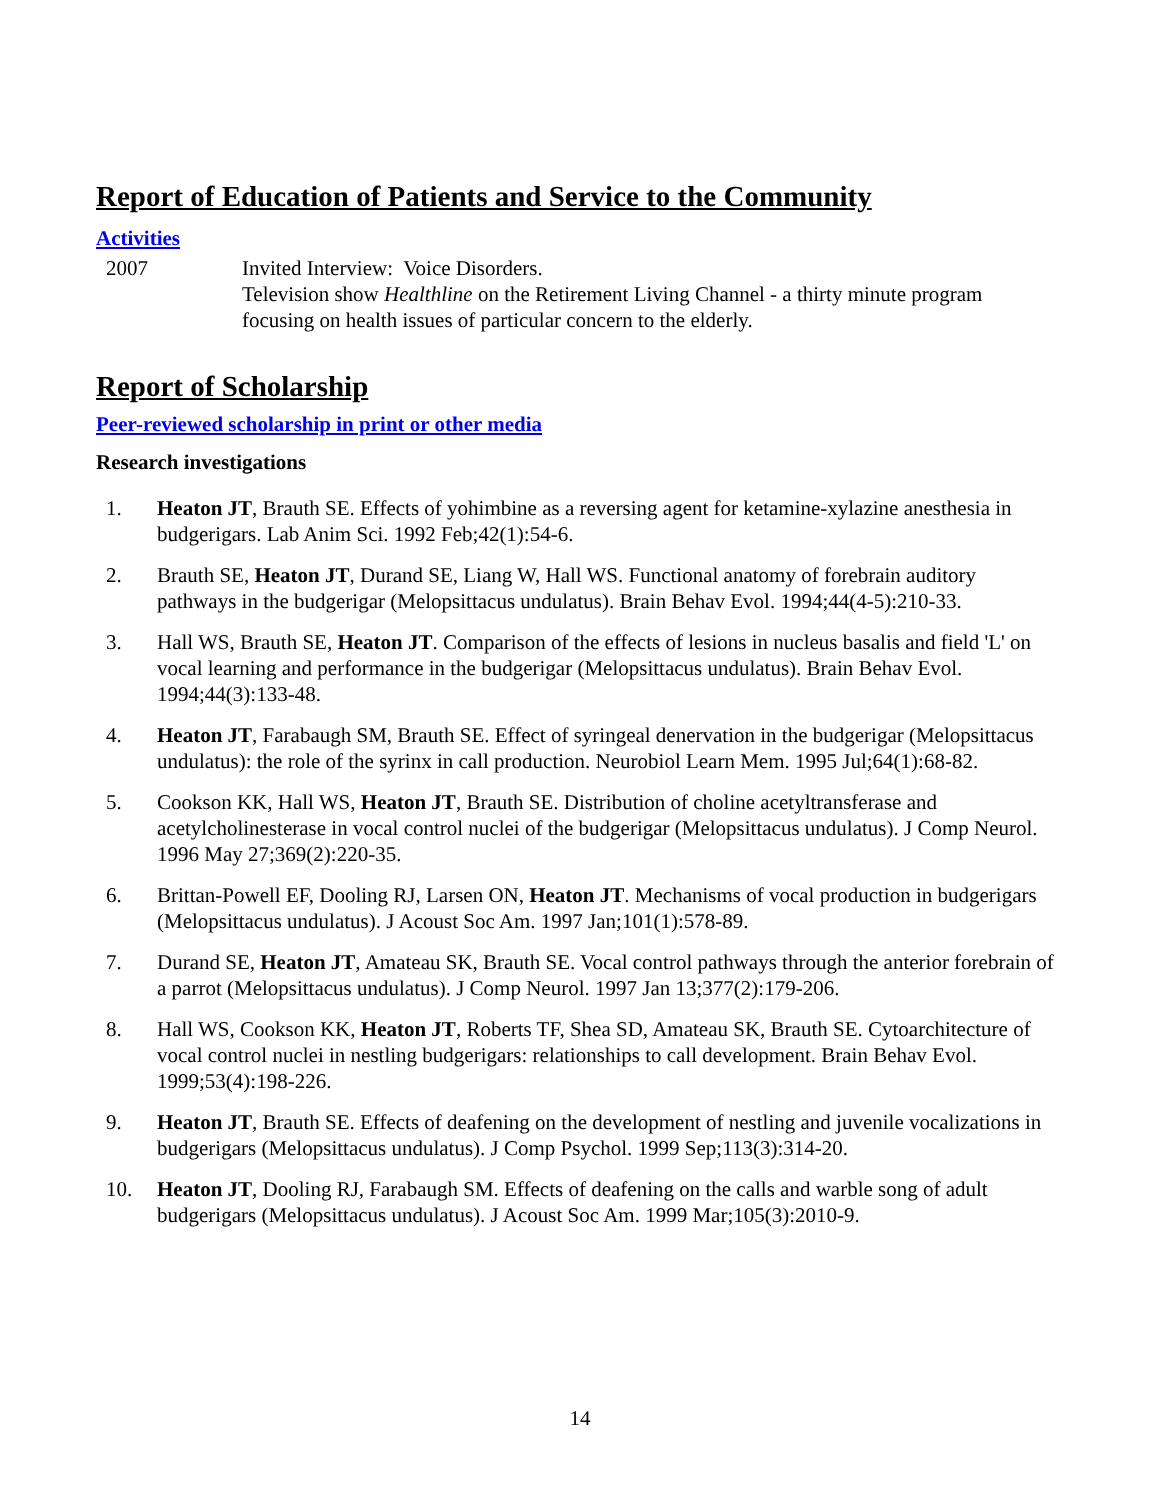Report of Education of Patients and Service to the Community
Activities
2007 Invited Interview: Voice Disorders.
Television show Healthline on the Retirement Living Channel - a thirty minute program focusing on health issues of particular concern to the elderly.
Report of Scholarship
Peer-reviewed scholarship in print or other media
Research investigations
1. Heaton JT, Brauth SE. Effects of yohimbine as a reversing agent for ketamine-xylazine anesthesia in budgerigars. Lab Anim Sci. 1992 Feb;42(1):54-6.
2. Brauth SE, Heaton JT, Durand SE, Liang W, Hall WS. Functional anatomy of forebrain auditory pathways in the budgerigar (Melopsittacus undulatus). Brain Behav Evol. 1994;44(4-5):210-33.
3. Hall WS, Brauth SE, Heaton JT. Comparison of the effects of lesions in nucleus basalis and field 'L' on vocal learning and performance in the budgerigar (Melopsittacus undulatus). Brain Behav Evol. 1994;44(3):133-48.
4. Heaton JT, Farabaugh SM, Brauth SE. Effect of syringeal denervation in the budgerigar (Melopsittacus undulatus): the role of the syrinx in call production. Neurobiol Learn Mem. 1995 Jul;64(1):68-82.
5. Cookson KK, Hall WS, Heaton JT, Brauth SE. Distribution of choline acetyltransferase and acetylcholinesterase in vocal control nuclei of the budgerigar (Melopsittacus undulatus). J Comp Neurol. 1996 May 27;369(2):220-35.
6. Brittan-Powell EF, Dooling RJ, Larsen ON, Heaton JT. Mechanisms of vocal production in budgerigars (Melopsittacus undulatus). J Acoust Soc Am. 1997 Jan;101(1):578-89.
7. Durand SE, Heaton JT, Amateau SK, Brauth SE. Vocal control pathways through the anterior forebrain of a parrot (Melopsittacus undulatus). J Comp Neurol. 1997 Jan 13;377(2):179-206.
8. Hall WS, Cookson KK, Heaton JT, Roberts TF, Shea SD, Amateau SK, Brauth SE. Cytoarchitecture of vocal control nuclei in nestling budgerigars: relationships to call development. Brain Behav Evol. 1999;53(4):198-226.
9. Heaton JT, Brauth SE. Effects of deafening on the development of nestling and juvenile vocalizations in budgerigars (Melopsittacus undulatus). J Comp Psychol. 1999 Sep;113(3):314-20.
10. Heaton JT, Dooling RJ, Farabaugh SM. Effects of deafening on the calls and warble song of adult budgerigars (Melopsittacus undulatus). J Acoust Soc Am. 1999 Mar;105(3):2010-9.
14